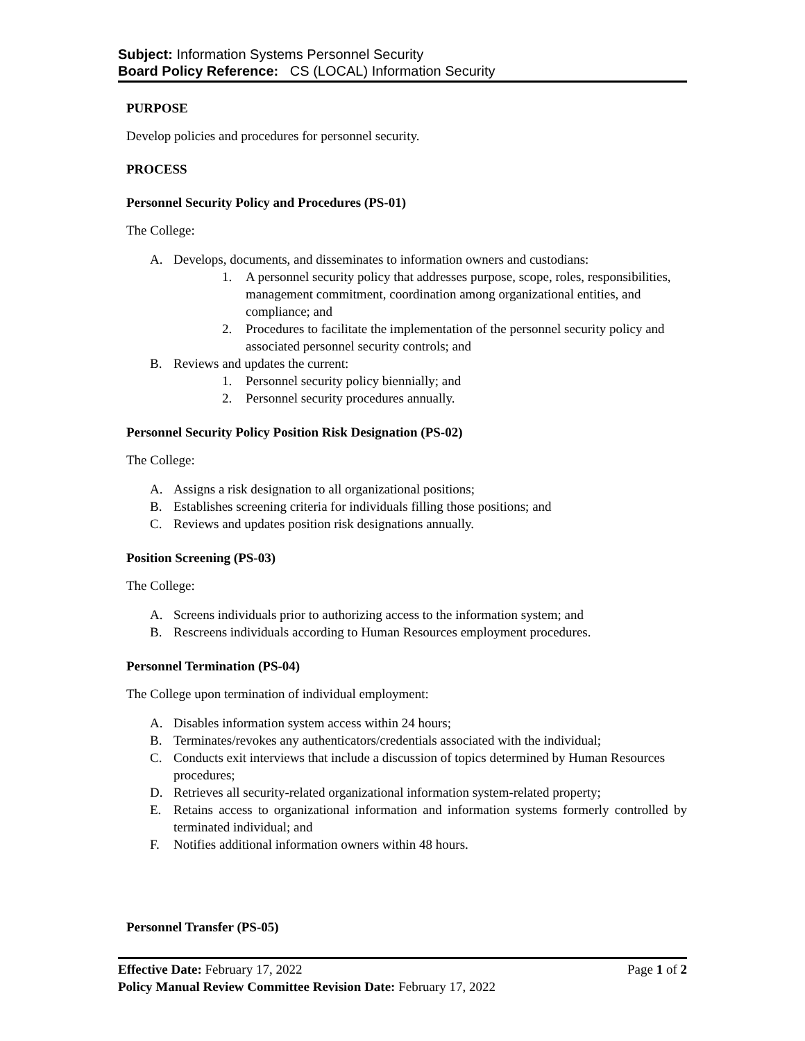Subject: Information Systems Personnel Security
Board Policy Reference: CS (LOCAL) Information Security
PURPOSE
Develop policies and procedures for personnel security.
PROCESS
Personnel Security Policy and Procedures (PS-01)
The College:
A. Develops, documents, and disseminates to information owners and custodians:
1. A personnel security policy that addresses purpose, scope, roles, responsibilities, management commitment, coordination among organizational entities, and compliance; and
2. Procedures to facilitate the implementation of the personnel security policy and associated personnel security controls; and
B. Reviews and updates the current:
1. Personnel security policy biennially; and
2. Personnel security procedures annually.
Personnel Security Policy Position Risk Designation (PS-02)
The College:
A. Assigns a risk designation to all organizational positions;
B. Establishes screening criteria for individuals filling those positions; and
C. Reviews and updates position risk designations annually.
Position Screening (PS-03)
The College:
A. Screens individuals prior to authorizing access to the information system; and
B. Rescreens individuals according to Human Resources employment procedures.
Personnel Termination (PS-04)
The College upon termination of individual employment:
A. Disables information system access within 24 hours;
B. Terminates/revokes any authenticators/credentials associated with the individual;
C. Conducts exit interviews that include a discussion of topics determined by Human Resources procedures;
D. Retrieves all security-related organizational information system-related property;
E. Retains access to organizational information and information systems formerly controlled by terminated individual; and
F. Notifies additional information owners within 48 hours.
Personnel Transfer (PS-05)
Effective Date: February 17, 2022 Page 1 of 2
Policy Manual Review Committee Revision Date: February 17, 2022